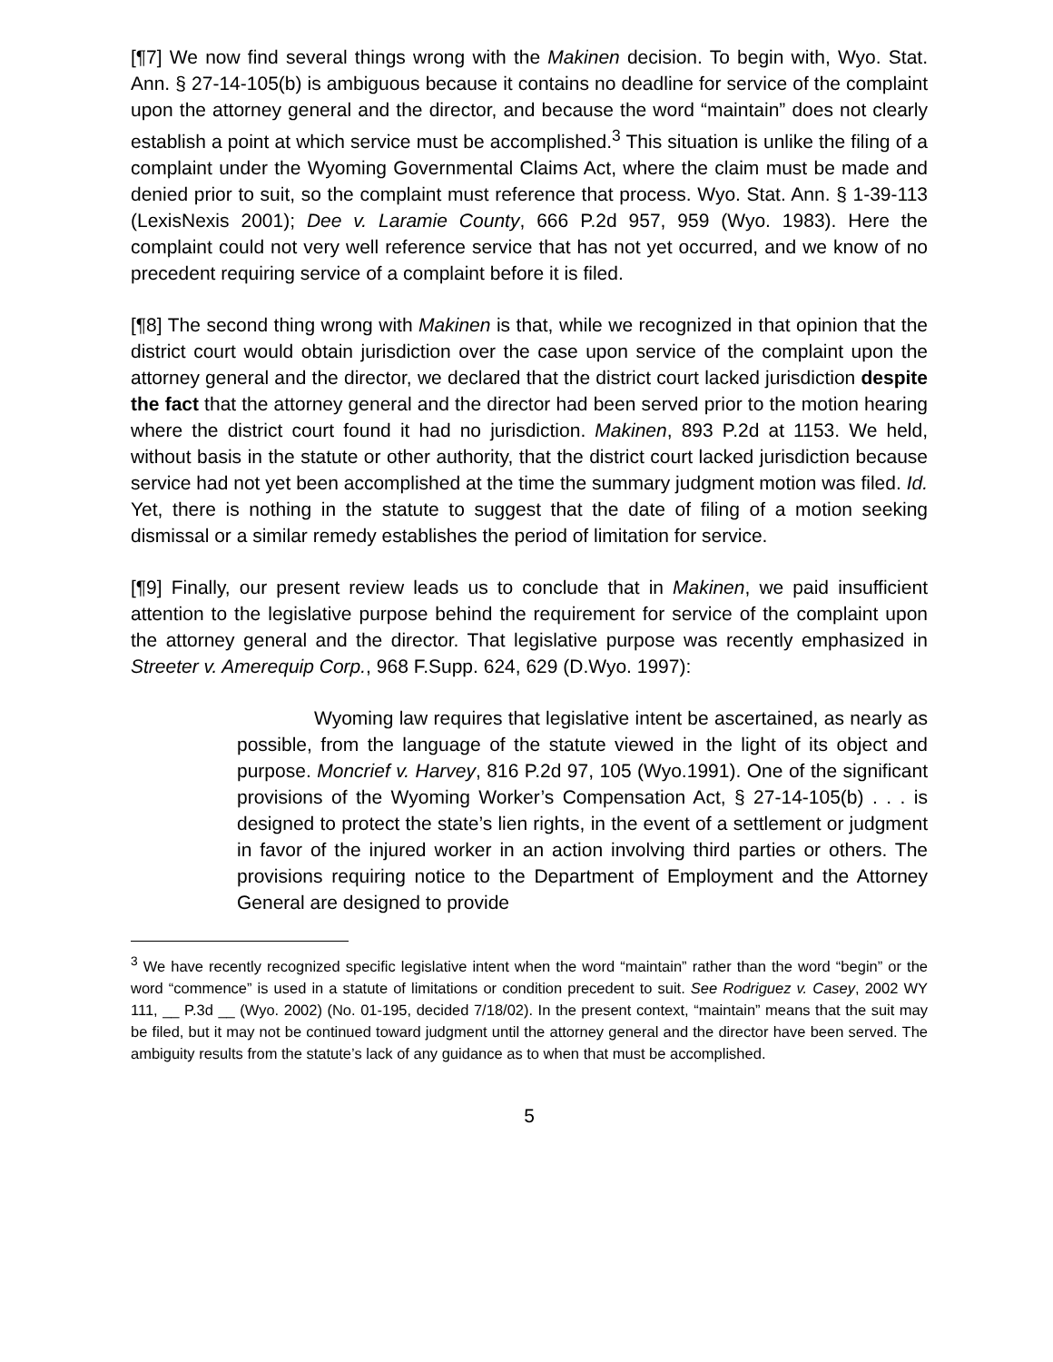[¶7] We now find several things wrong with the Makinen decision. To begin with, Wyo. Stat. Ann. § 27-14-105(b) is ambiguous because it contains no deadline for service of the complaint upon the attorney general and the director, and because the word “maintain” does not clearly establish a point at which service must be accomplished.<sup>3</sup> This situation is unlike the filing of a complaint under the Wyoming Governmental Claims Act, where the claim must be made and denied prior to suit, so the complaint must reference that process. Wyo. Stat. Ann. § 1-39-113 (LexisNexis 2001); Dee v. Laramie County, 666 P.2d 957, 959 (Wyo. 1983). Here the complaint could not very well reference service that has not yet occurred, and we know of no precedent requiring service of a complaint before it is filed.
[¶8] The second thing wrong with Makinen is that, while we recognized in that opinion that the district court would obtain jurisdiction over the case upon service of the complaint upon the attorney general and the director, we declared that the district court lacked jurisdiction despite the fact that the attorney general and the director had been served prior to the motion hearing where the district court found it had no jurisdiction. Makinen, 893 P.2d at 1153. We held, without basis in the statute or other authority, that the district court lacked jurisdiction because service had not yet been accomplished at the time the summary judgment motion was filed. Id. Yet, there is nothing in the statute to suggest that the date of filing of a motion seeking dismissal or a similar remedy establishes the period of limitation for service.
[¶9] Finally, our present review leads us to conclude that in Makinen, we paid insufficient attention to the legislative purpose behind the requirement for service of the complaint upon the attorney general and the director. That legislative purpose was recently emphasized in Streeter v. Amerequip Corp., 968 F.Supp. 624, 629 (D.Wyo. 1997):
Wyoming law requires that legislative intent be ascertained, as nearly as possible, from the language of the statute viewed in the light of its object and purpose. Moncrief v. Harvey, 816 P.2d 97, 105 (Wyo.1991). One of the significant provisions of the Wyoming Worker’s Compensation Act, § 27-14-105(b) . . . is designed to protect the state’s lien rights, in the event of a settlement or judgment in favor of the injured worker in an action involving third parties or others. The provisions requiring notice to the Department of Employment and the Attorney General are designed to provide
<sup>3</sup> We have recently recognized specific legislative intent when the word “maintain” rather than the word “begin” or the word “commence” is used in a statute of limitations or condition precedent to suit. See Rodriguez v. Casey, 2002 WY 111, __ P.3d __ (Wyo. 2002) (No. 01-195, decided 7/18/02). In the present context, “maintain” means that the suit may be filed, but it may not be continued toward judgment until the attorney general and the director have been served. The ambiguity results from the statute’s lack of any guidance as to when that must be accomplished.
5